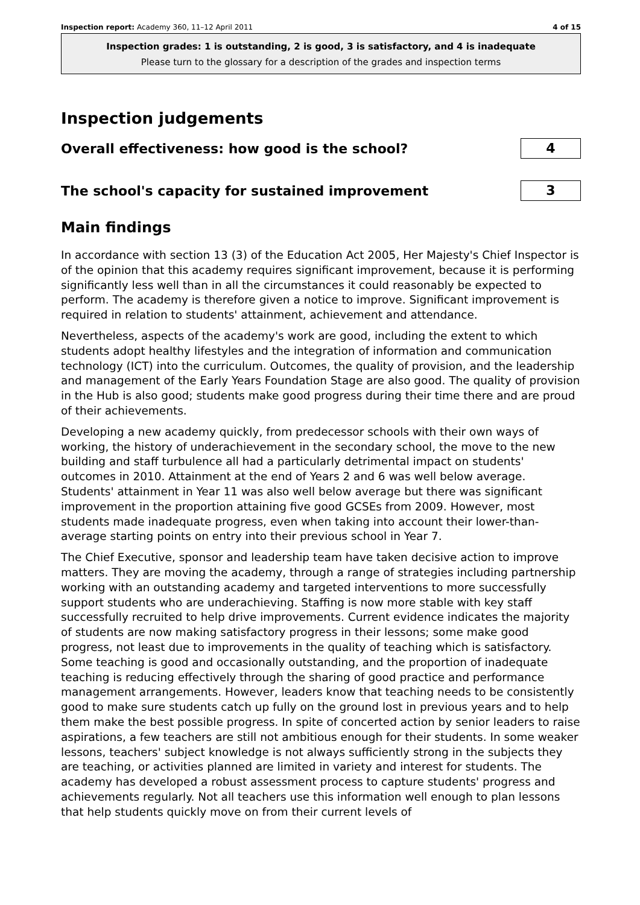Inspection report: Academy 360, 11–12 April 2011 4 of 15
Inspection grades: 1 is outstanding, 2 is good, 3 is satisfactory, and 4 is inadequate
Please turn to the glossary for a description of the grades and inspection terms
Inspection judgements
Overall effectiveness: how good is the school?
4
The school's capacity for sustained improvement
3
Main findings
In accordance with section 13 (3) of the Education Act 2005, Her Majesty's Chief Inspector is of the opinion that this academy requires significant improvement, because it is performing significantly less well than in all the circumstances it could reasonably be expected to perform. The academy is therefore given a notice to improve. Significant improvement is required in relation to students' attainment, achievement and attendance.
Nevertheless, aspects of the academy's work are good, including the extent to which students adopt healthy lifestyles and the integration of information and communication technology (ICT) into the curriculum. Outcomes, the quality of provision, and the leadership and management of the Early Years Foundation Stage are also good. The quality of provision in the Hub is also good; students make good progress during their time there and are proud of their achievements.
Developing a new academy quickly, from predecessor schools with their own ways of working, the history of underachievement in the secondary school, the move to the new building and staff turbulence all had a particularly detrimental impact on students' outcomes in 2010. Attainment at the end of Years 2 and 6 was well below average. Students' attainment in Year 11 was also well below average but there was significant improvement in the proportion attaining five good GCSEs from 2009. However, most students made inadequate progress, even when taking into account their lower-than-average starting points on entry into their previous school in Year 7.
The Chief Executive, sponsor and leadership team have taken decisive action to improve matters. They are moving the academy, through a range of strategies including partnership working with an outstanding academy and targeted interventions to more successfully support students who are underachieving. Staffing is now more stable with key staff successfully recruited to help drive improvements. Current evidence indicates the majority of students are now making satisfactory progress in their lessons; some make good progress, not least due to improvements in the quality of teaching which is satisfactory. Some teaching is good and occasionally outstanding, and the proportion of inadequate teaching is reducing effectively through the sharing of good practice and performance management arrangements. However, leaders know that teaching needs to be consistently good to make sure students catch up fully on the ground lost in previous years and to help them make the best possible progress. In spite of concerted action by senior leaders to raise aspirations, a few teachers are still not ambitious enough for their students. In some weaker lessons, teachers' subject knowledge is not always sufficiently strong in the subjects they are teaching, or activities planned are limited in variety and interest for students. The academy has developed a robust assessment process to capture students' progress and achievements regularly. Not all teachers use this information well enough to plan lessons that help students quickly move on from their current levels of